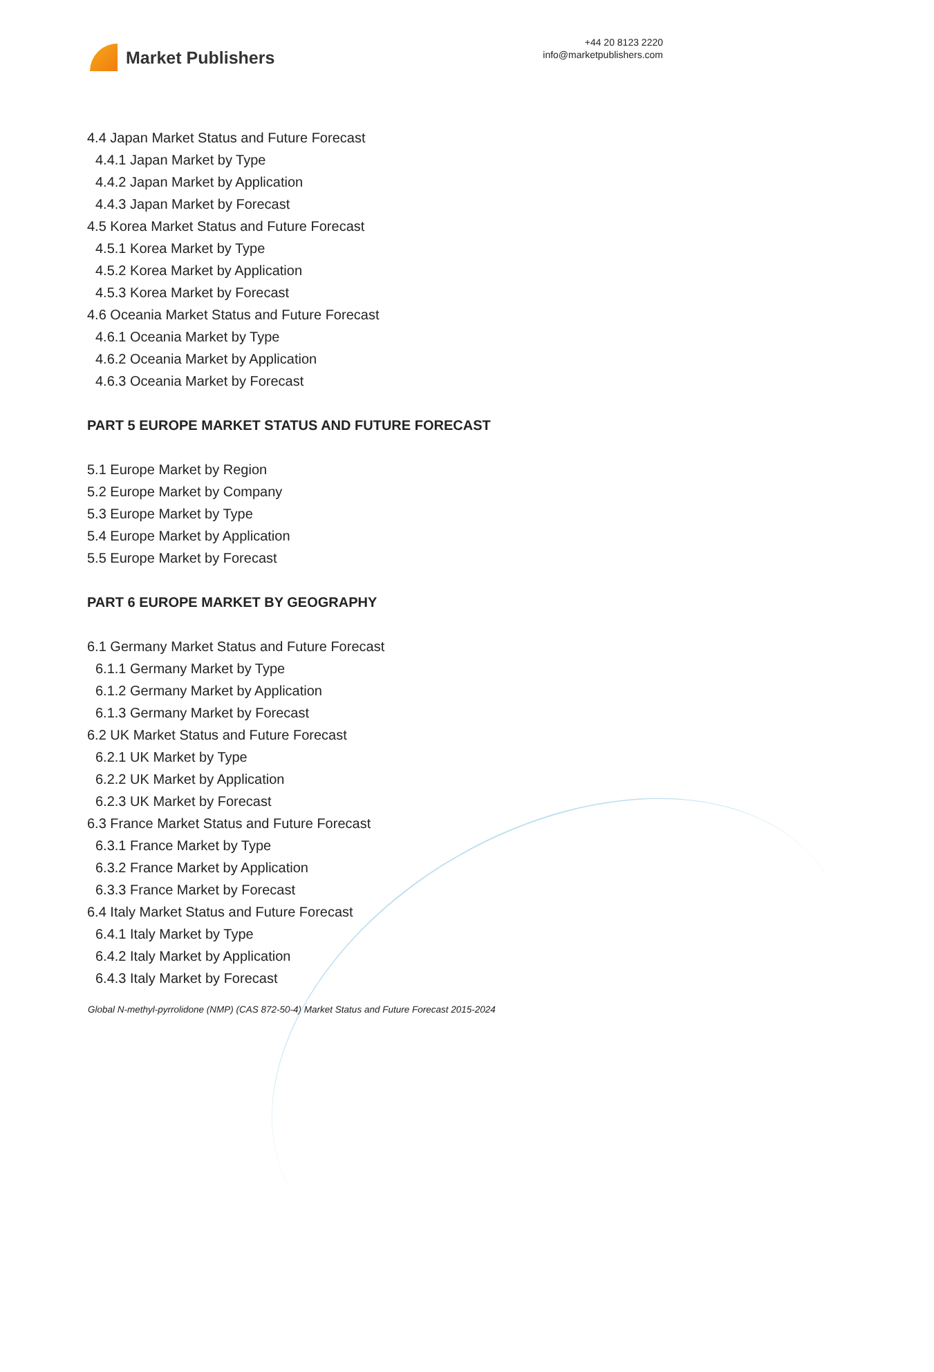Market Publishers
+44 20 8123 2220
info@marketpublishers.com
4.4 Japan Market Status and Future Forecast
4.4.1 Japan Market by Type
4.4.2 Japan Market by Application
4.4.3 Japan Market by Forecast
4.5 Korea Market Status and Future Forecast
4.5.1 Korea Market by Type
4.5.2 Korea Market by Application
4.5.3 Korea Market by Forecast
4.6 Oceania Market Status and Future Forecast
4.6.1 Oceania Market by Type
4.6.2 Oceania Market by Application
4.6.3 Oceania Market by Forecast
PART 5 EUROPE MARKET STATUS AND FUTURE FORECAST
5.1 Europe Market by Region
5.2 Europe Market by Company
5.3 Europe Market by Type
5.4 Europe Market by Application
5.5 Europe Market by Forecast
PART 6 EUROPE MARKET BY GEOGRAPHY
6.1 Germany Market Status and Future Forecast
6.1.1 Germany Market by Type
6.1.2 Germany Market by Application
6.1.3 Germany Market by Forecast
6.2 UK Market Status and Future Forecast
6.2.1 UK Market by Type
6.2.2 UK Market by Application
6.2.3 UK Market by Forecast
6.3 France Market Status and Future Forecast
6.3.1 France Market by Type
6.3.2 France Market by Application
6.3.3 France Market by Forecast
6.4 Italy Market Status and Future Forecast
6.4.1 Italy Market by Type
6.4.2 Italy Market by Application
6.4.3 Italy Market by Forecast
Global N-methyl-pyrrolidone (NMP) (CAS 872-50-4) Market Status and Future Forecast 2015-2024